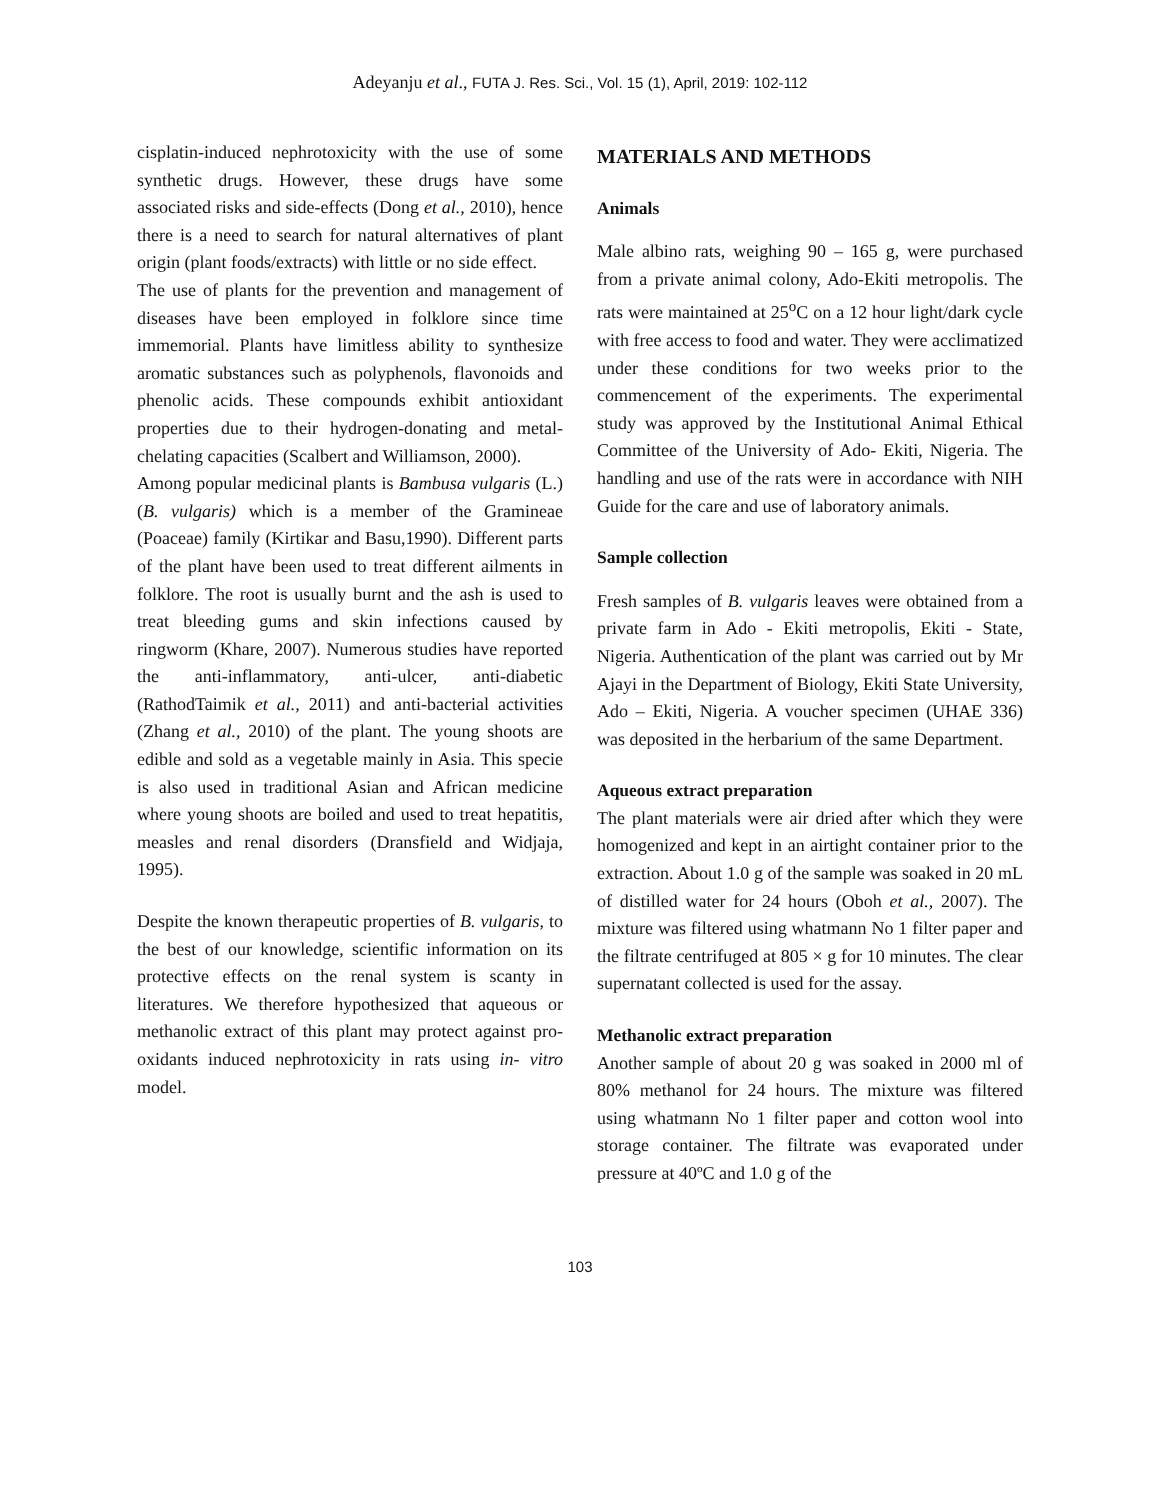Adeyanju et al., FUTA J. Res. Sci., Vol. 15 (1), April, 2019: 102-112
cisplatin-induced nephrotoxicity with the use of some synthetic drugs. However, these drugs have some associated risks and side-effects (Dong et al., 2010), hence there is a need to search for natural alternatives of plant origin (plant foods/extracts) with little or no side effect.
The use of plants for the prevention and management of diseases have been employed in folklore since time immemorial. Plants have limitless ability to synthesize aromatic substances such as polyphenols, flavonoids and phenolic acids. These compounds exhibit antioxidant properties due to their hydrogen-donating and metal-chelating capacities (Scalbert and Williamson, 2000).
Among popular medicinal plants is Bambusa vulgaris (L.) (B. vulgaris) which is a member of the Gramineae (Poaceae) family (Kirtikar and Basu,1990). Different parts of the plant have been used to treat different ailments in folklore. The root is usually burnt and the ash is used to treat bleeding gums and skin infections caused by ringworm (Khare, 2007). Numerous studies have reported the anti-inflammatory, anti-ulcer, anti-diabetic (RathodTaimik et al., 2011) and anti-bacterial activities (Zhang et al., 2010) of the plant. The young shoots are edible and sold as a vegetable mainly in Asia. This specie is also used in traditional Asian and African medicine where young shoots are boiled and used to treat hepatitis, measles and renal disorders (Dransfield and Widjaja, 1995).
Despite the known therapeutic properties of B. vulgaris, to the best of our knowledge, scientific information on its protective effects on the renal system is scanty in literatures. We therefore hypothesized that aqueous or methanolic extract of this plant may protect against pro- oxidants induced nephrotoxicity in rats using in- vitro model.
MATERIALS AND METHODS
Animals
Male albino rats, weighing 90 – 165 g, were purchased from a private animal colony, Ado-Ekiti metropolis. The rats were maintained at 25<sup>o</sup>C on a 12 hour light/dark cycle with free access to food and water. They were acclimatized under these conditions for two weeks prior to the commencement of the experiments. The experimental study was approved by the Institutional Animal Ethical Committee of the University of Ado- Ekiti, Nigeria. The handling and use of the rats were in accordance with NIH Guide for the care and use of laboratory animals.
Sample collection
Fresh samples of B. vulgaris leaves were obtained from a private farm in Ado - Ekiti metropolis, Ekiti - State, Nigeria. Authentication of the plant was carried out by Mr Ajayi in the Department of Biology, Ekiti State University, Ado – Ekiti, Nigeria. A voucher specimen (UHAE 336) was deposited in the herbarium of the same Department.
Aqueous extract preparation
The plant materials were air dried after which they were homogenized and kept in an airtight container prior to the extraction. About 1.0 g of the sample was soaked in 20 mL of distilled water for 24 hours (Oboh et al., 2007). The mixture was filtered using whatmann No 1 filter paper and the filtrate centrifuged at 805 × g for 10 minutes. The clear supernatant collected is used for the assay.
Methanolic extract preparation
Another sample of about 20 g was soaked in 2000 ml of 80% methanol for 24 hours. The mixture was filtered using whatmann No 1 filter paper and cotton wool into storage container. The filtrate was evaporated under pressure at 40ºC and 1.0 g of the
103